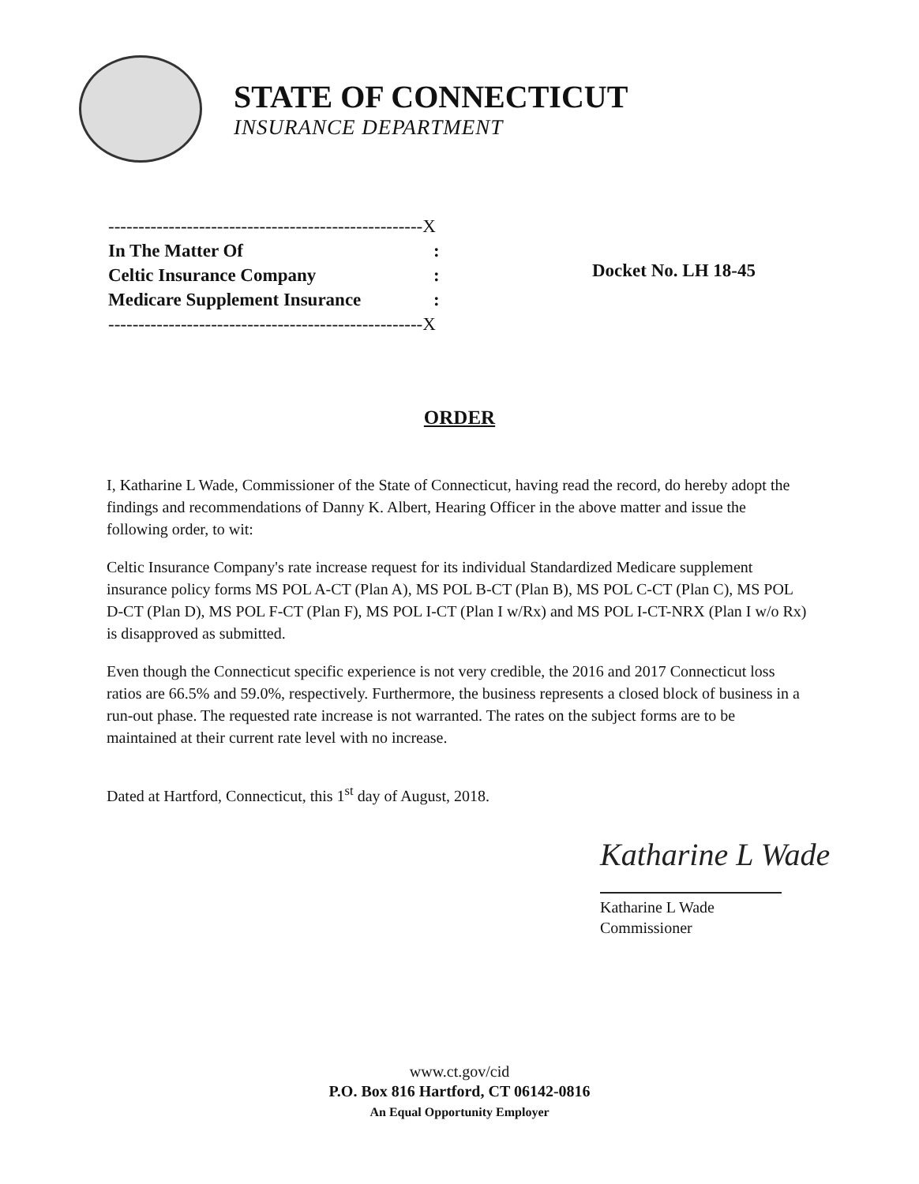STATE OF CONNECTICUT
INSURANCE DEPARTMENT
| ----------------------------------------------------X | |
| In The Matter Of | : |
| Celtic Insurance Company | : |
| Medicare Supplement Insurance | : |
| ----------------------------------------------------X | |
Docket No. LH 18-45
ORDER
I, Katharine L Wade, Commissioner of the State of Connecticut, having read the record, do hereby adopt the findings and recommendations of Danny K. Albert, Hearing Officer in the above matter and issue the following order, to wit:
Celtic Insurance Company's rate increase request for its individual Standardized Medicare supplement insurance policy forms MS POL A-CT (Plan A), MS POL B-CT (Plan B), MS POL C-CT (Plan C), MS POL D-CT (Plan D), MS POL F-CT (Plan F), MS POL I-CT (Plan I w/Rx) and MS POL I-CT-NRX (Plan I w/o Rx) is disapproved as submitted.
Even though the Connecticut specific experience is not very credible, the 2016 and 2017 Connecticut loss ratios are 66.5% and 59.0%, respectively. Furthermore, the business represents a closed block of business in a run-out phase. The requested rate increase is not warranted. The rates on the subject forms are to be maintained at their current rate level with no increase.
Dated at Hartford, Connecticut, this 1<sup>st</sup> day of August, 2018.
Katharine L Wade
Katharine L Wade
Commissioner
www.ct.gov/cid
P.O. Box 816 Hartford, CT 06142-0816
An Equal Opportunity Employer